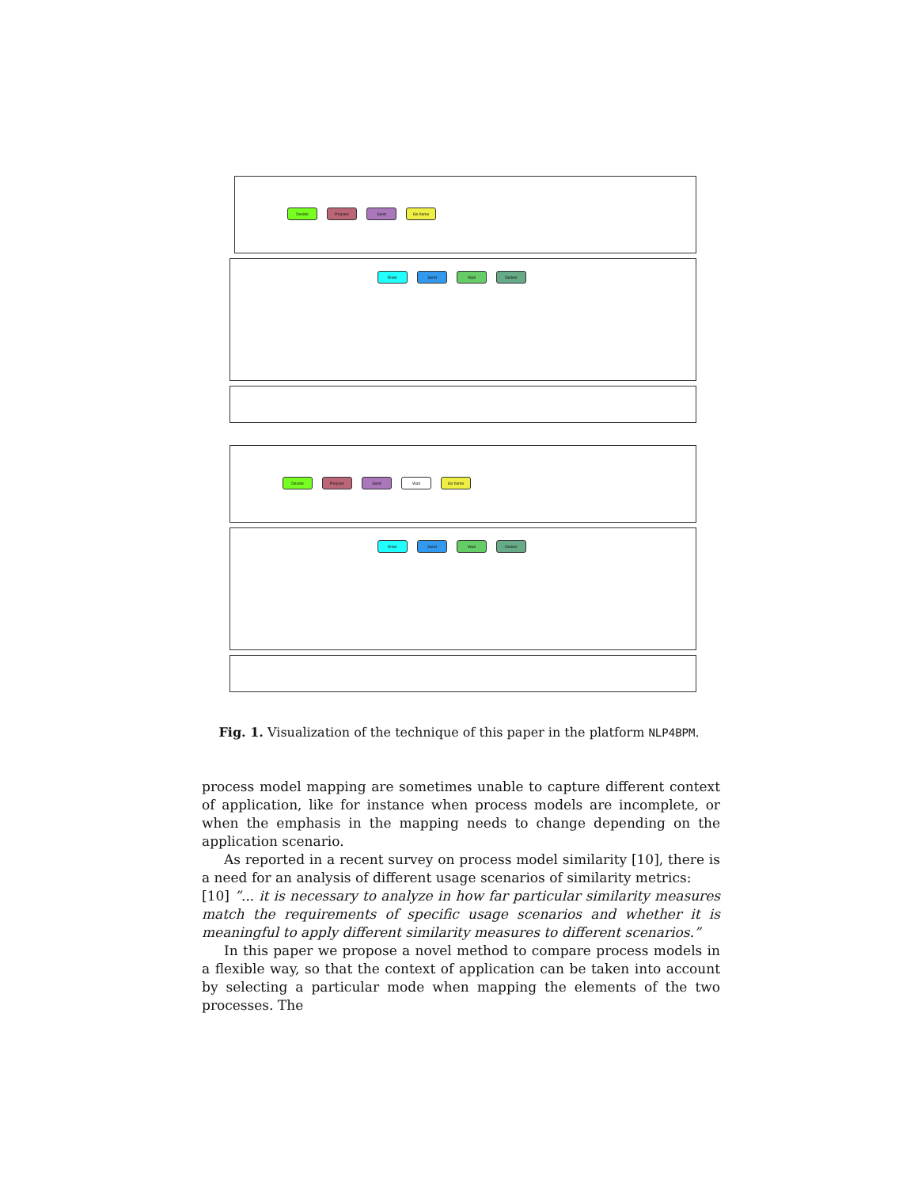Decide Prepare Send Go home
Enter Send Wait Deliver
Decide Prepare Send Wait Go home
Enter Send Wait Deliver
Fig. 1. Visualization of the technique of this paper in the platform NLP4BPM.
process model mapping are sometimes unable to capture different context of application, like for instance when process models are incomplete, or when the emphasis in the mapping needs to change depending on the application scenario.
As reported in a recent survey on process model similarity [10], there is a need for an analysis of different usage scenarios of similarity metrics:
[10] ”... it is necessary to analyze in how far particular similarity measures match the requirements of specific usage scenarios and whether it is meaningful to apply different similarity measures to different scenarios.”
In this paper we propose a novel method to compare process models in a flexible way, so that the context of application can be taken into account by selecting a particular mode when mapping the elements of the two processes. The